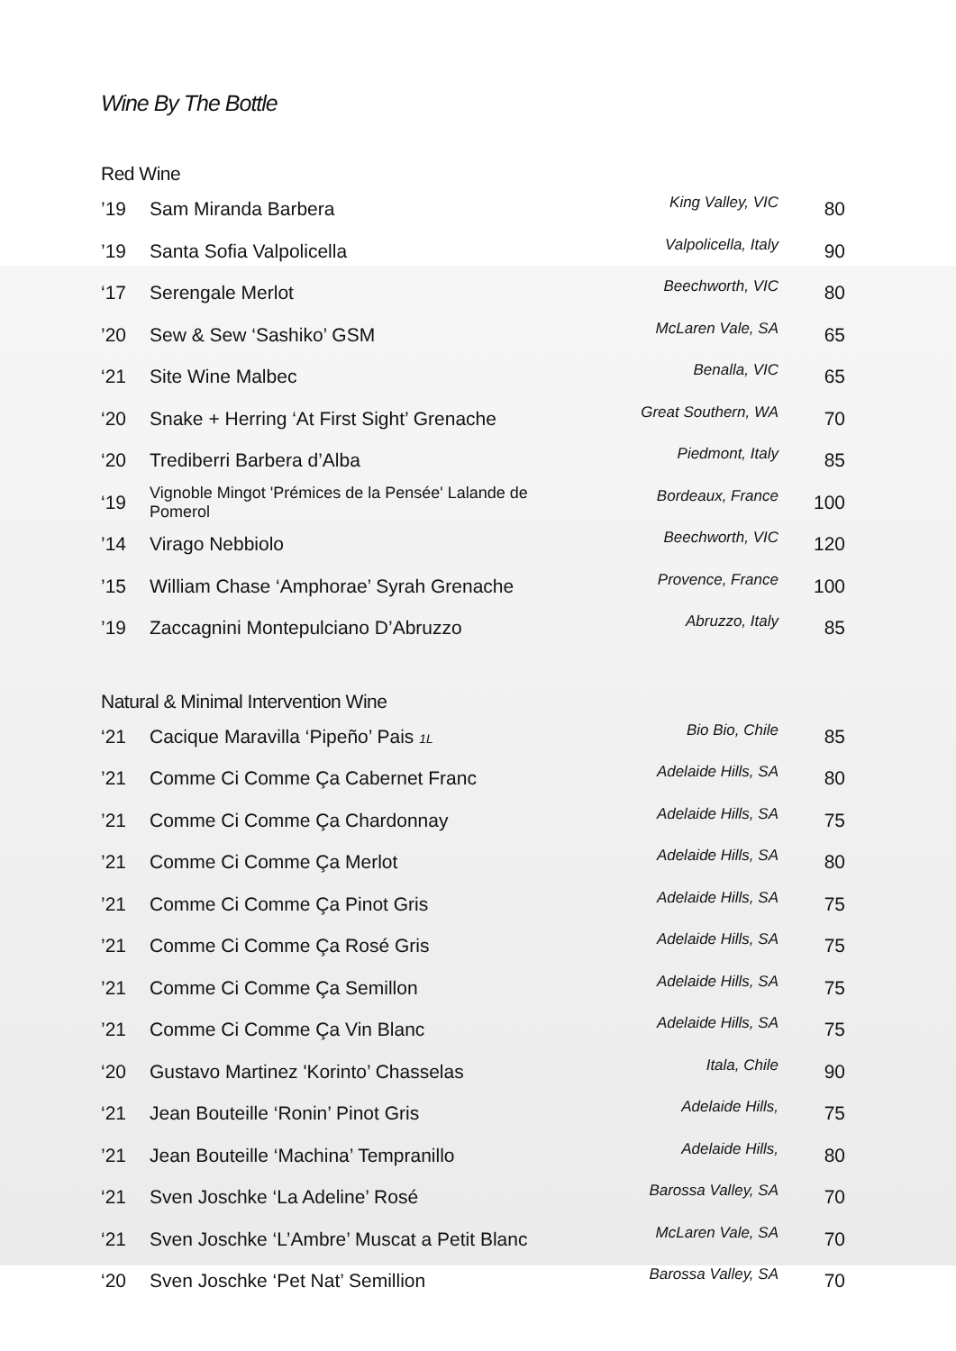Wine By The Bottle
Red Wine
| ’19 | Sam Miranda Barbera | King Valley, VIC | 80 |
| ’19 | Santa Sofia Valpolicella | Valpolicella, Italy | 90 |
| ‘17 | Serengale Merlot | Beechworth, VIC | 80 |
| ’20 | Sew & Sew ‘Sashiko’ GSM | McLaren Vale, SA | 65 |
| ‘21 | Site Wine Malbec | Benalla, VIC | 65 |
| ‘20 | Snake + Herring ‘At First Sight’ Grenache | Great Southern, WA | 70 |
| ‘20 | Trediberri Barbera d’Alba | Piedmont, Italy | 85 |
| ‘19 | Vignoble Mingot 'Prémices de la Pensée' Lalande de Pomerol | Bordeaux, France | 100 |
| ’14 | Virago Nebbiolo | Beechworth, VIC | 120 |
| ’15 | William Chase ‘Amphorae’ Syrah Grenache | Provence, France | 100 |
| ’19 | Zaccagnini Montepulciano D’Abruzzo | Abruzzo, Italy | 85 |
Natural & Minimal Intervention Wine
| ‘21 | Cacique Maravilla ‘Pipeño’ Pais 1L | Bio Bio, Chile | 85 |
| ’21 | Comme Ci Comme Ça Cabernet Franc | Adelaide Hills, SA | 80 |
| ’21 | Comme Ci Comme Ça Chardonnay | Adelaide Hills, SA | 75 |
| ’21 | Comme Ci Comme Ça Merlot | Adelaide Hills, SA | 80 |
| ’21 | Comme Ci Comme Ça Pinot Gris | Adelaide Hills, SA | 75 |
| ’21 | Comme Ci Comme Ça Rosé Gris | Adelaide Hills, SA | 75 |
| ’21 | Comme Ci Comme Ça Semillon | Adelaide Hills, SA | 75 |
| ’21 | Comme Ci Comme Ça Vin Blanc | Adelaide Hills, SA | 75 |
| ‘20 | Gustavo Martinez 'Korinto’ Chasselas | Itala, Chile | 90 |
| ‘21 | Jean Bouteille ‘Ronin’ Pinot Gris | Adelaide Hills, | 75 |
| ’21 | Jean Bouteille ‘Machina’ Tempranillo | Adelaide Hills, | 80 |
| ‘21 | Sven Joschke ‘La Adeline’ Rosé | Barossa Valley, SA | 70 |
| ‘21 | Sven Joschke ‘L’Ambre’ Muscat a Petit Blanc | McLaren Vale, SA | 70 |
| ‘20 | Sven Joschke ‘Pet Nat’ Semillion | Barossa Valley, SA | 70 |